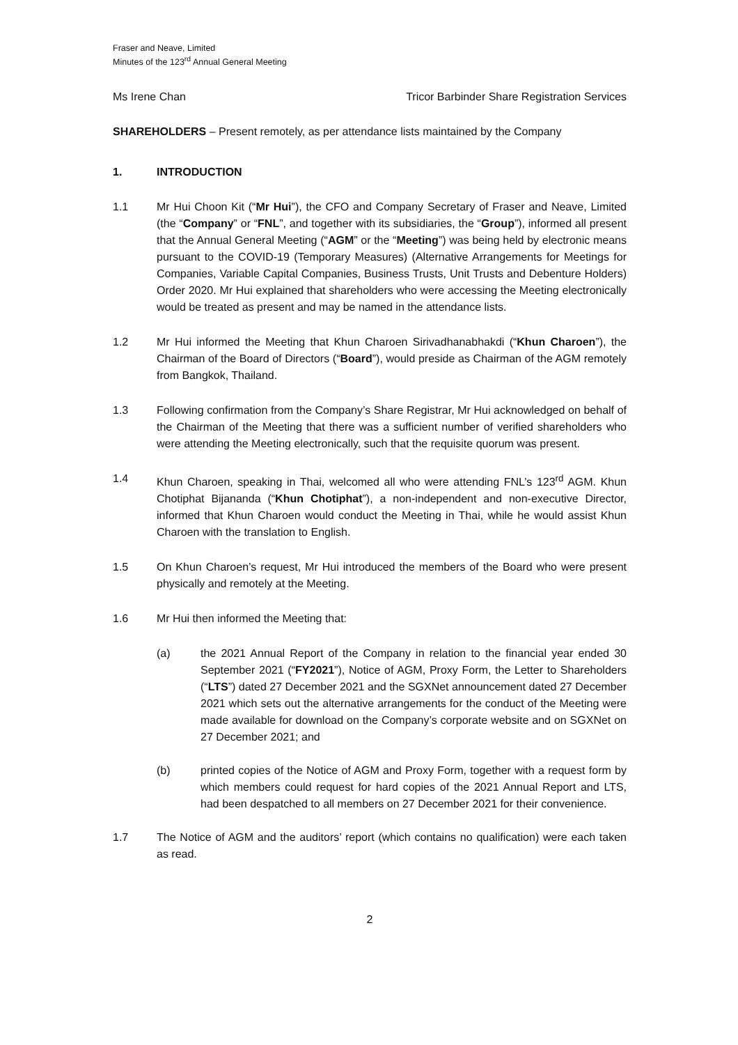Fraser and Neave, Limited
Minutes of the 123<sup>rd</sup> Annual General Meeting
Ms Irene Chan Tricor Barbinder Share Registration Services
SHAREHOLDERS – Present remotely, as per attendance lists maintained by the Company
1. INTRODUCTION
1.1 Mr Hui Choon Kit (“Mr Hui”), the CFO and Company Secretary of Fraser and Neave, Limited (the “Company” or “FNL”, and together with its subsidiaries, the “Group”), informed all present that the Annual General Meeting (“AGM” or the “Meeting”) was being held by electronic means pursuant to the COVID-19 (Temporary Measures) (Alternative Arrangements for Meetings for Companies, Variable Capital Companies, Business Trusts, Unit Trusts and Debenture Holders) Order 2020. Mr Hui explained that shareholders who were accessing the Meeting electronically would be treated as present and may be named in the attendance lists.
1.2 Mr Hui informed the Meeting that Khun Charoen Sirivadhanabhakdi (“Khun Charoen”), the Chairman of the Board of Directors (“Board”), would preside as Chairman of the AGM remotely from Bangkok, Thailand.
1.3 Following confirmation from the Company’s Share Registrar, Mr Hui acknowledged on behalf of the Chairman of the Meeting that there was a sufficient number of verified shareholders who were attending the Meeting electronically, such that the requisite quorum was present.
1.4 Khun Charoen, speaking in Thai, welcomed all who were attending FNL’s 123<sup>rd</sup> AGM. Khun Chotiphat Bijananda (“Khun Chotiphat”), a non-independent and non-executive Director, informed that Khun Charoen would conduct the Meeting in Thai, while he would assist Khun Charoen with the translation to English.
1.5 On Khun Charoen’s request, Mr Hui introduced the members of the Board who were present physically and remotely at the Meeting.
1.6 Mr Hui then informed the Meeting that:
(a) the 2021 Annual Report of the Company in relation to the financial year ended 30 September 2021 (“FY2021”), Notice of AGM, Proxy Form, the Letter to Shareholders (“LTS”) dated 27 December 2021 and the SGXNet announcement dated 27 December 2021 which sets out the alternative arrangements for the conduct of the Meeting were made available for download on the Company’s corporate website and on SGXNet on 27 December 2021; and
(b) printed copies of the Notice of AGM and Proxy Form, together with a request form by which members could request for hard copies of the 2021 Annual Report and LTS, had been despatched to all members on 27 December 2021 for their convenience.
1.7 The Notice of AGM and the auditors’ report (which contains no qualification) were each taken as read.
2